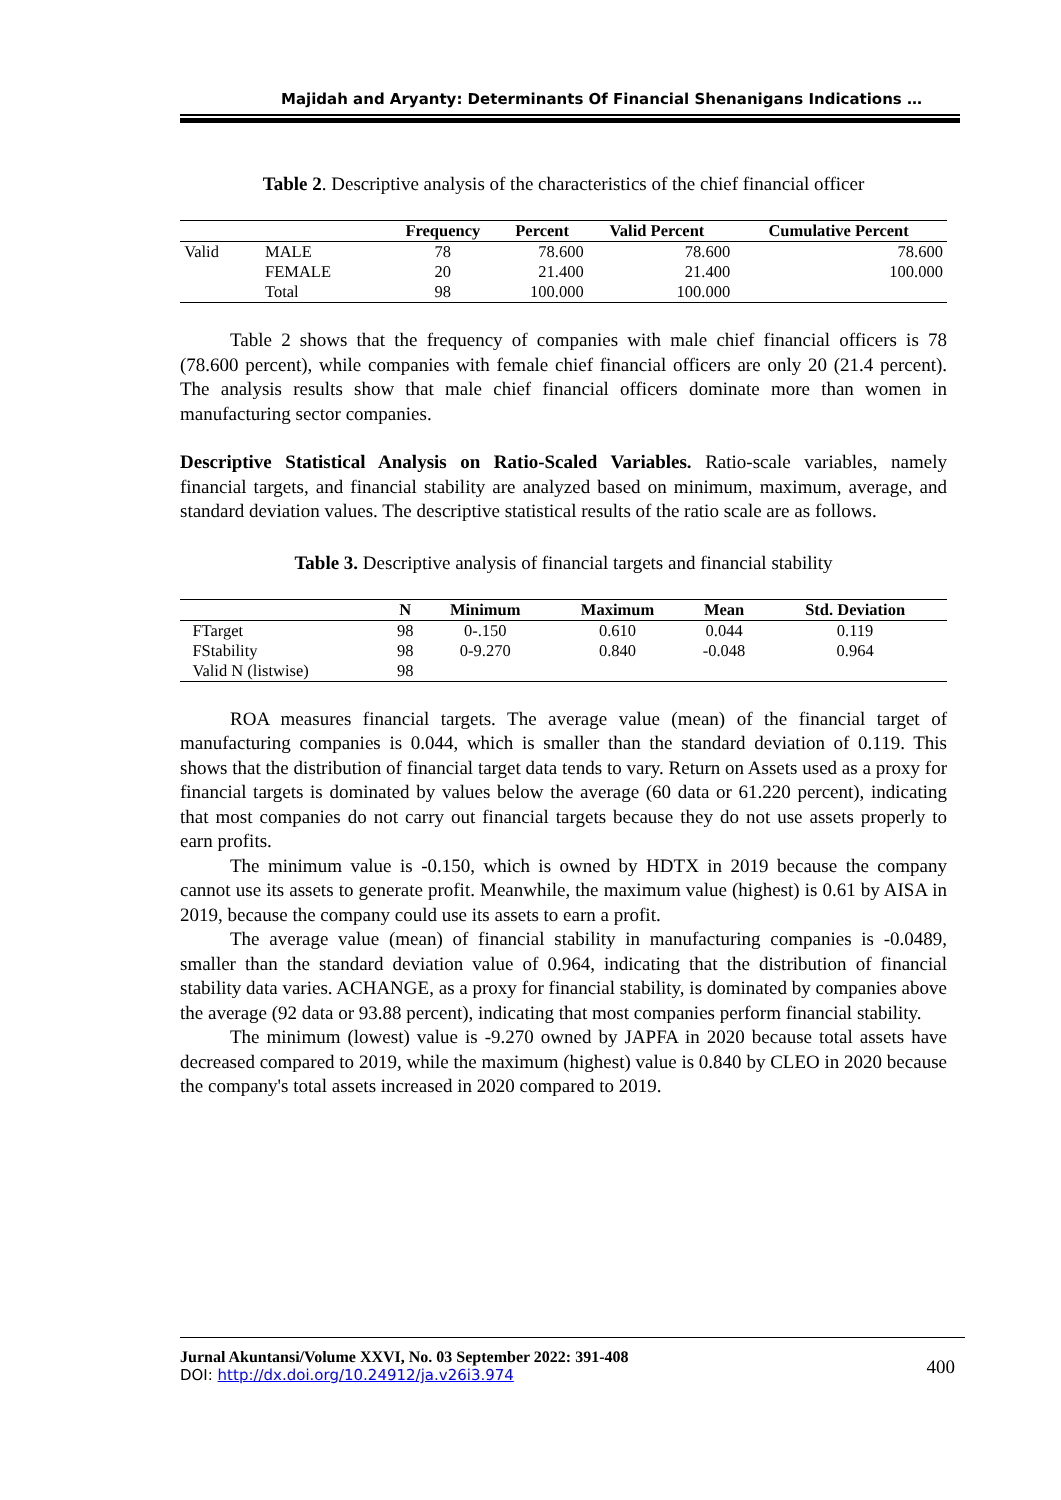Majidah and Aryanty: Determinants Of Financial Shenanigans Indications …
Table 2. Descriptive analysis of the characteristics of the chief financial officer
| | | Frequency | Percent | Valid Percent | Cumulative Percent |
| --- | --- | --- | --- | --- | --- |
| Valid | MALE | 78 | 78.600 | 78.600 | 78.600 |
| | FEMALE | 20 | 21.400 | 21.400 | 100.000 |
| | Total | 98 | 100.000 | 100.000 | |
Table 2 shows that the frequency of companies with male chief financial officers is 78 (78.600 percent), while companies with female chief financial officers are only 20 (21.4 percent). The analysis results show that male chief financial officers dominate more than women in manufacturing sector companies.
Descriptive Statistical Analysis on Ratio-Scaled Variables. Ratio-scale variables, namely financial targets, and financial stability are analyzed based on minimum, maximum, average, and standard deviation values. The descriptive statistical results of the ratio scale are as follows.
Table 3. Descriptive analysis of financial targets and financial stability
| | N | Minimum | Maximum | Mean | Std. Deviation |
| --- | --- | --- | --- | --- | --- |
| FTarget | 98 | 0-.150 | 0.610 | 0.044 | 0.119 |
| FStability | 98 | 0-9.270 | 0.840 | -0.048 | 0.964 |
| Valid N (listwise) | 98 | | | | |
ROA measures financial targets. The average value (mean) of the financial target of manufacturing companies is 0.044, which is smaller than the standard deviation of 0.119. This shows that the distribution of financial target data tends to vary. Return on Assets used as a proxy for financial targets is dominated by values below the average (60 data or 61.220 percent), indicating that most companies do not carry out financial targets because they do not use assets properly to earn profits.
The minimum value is -0.150, which is owned by HDTX in 2019 because the company cannot use its assets to generate profit. Meanwhile, the maximum value (highest) is 0.61 by AISA in 2019, because the company could use its assets to earn a profit.
The average value (mean) of financial stability in manufacturing companies is -0.0489, smaller than the standard deviation value of 0.964, indicating that the distribution of financial stability data varies. ACHANGE, as a proxy for financial stability, is dominated by companies above the average (92 data or 93.88 percent), indicating that most companies perform financial stability.
The minimum (lowest) value is -9.270 owned by JAPFA in 2020 because total assets have decreased compared to 2019, while the maximum (highest) value is 0.840 by CLEO in 2020 because the company's total assets increased in 2020 compared to 2019.
400
Jurnal Akuntansi/Volume XXVI, No. 03 September 2022: 391-408
DOI: http://dx.doi.org/10.24912/ja.v26i3.974